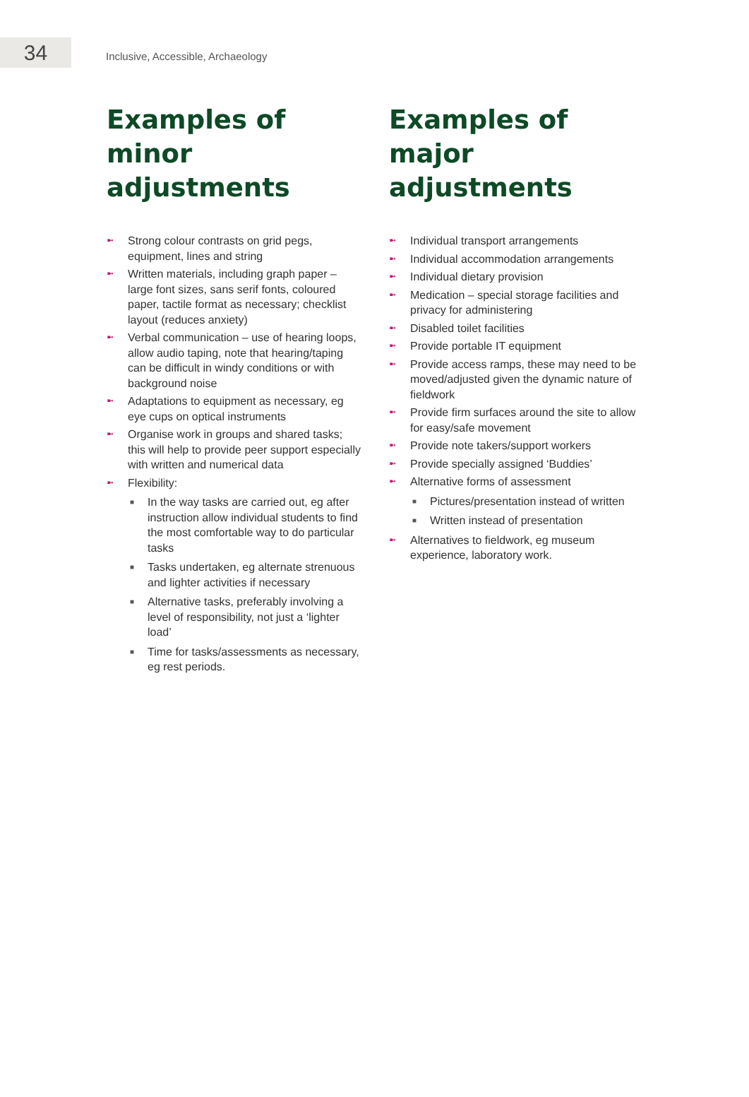34
Inclusive, Accessible, Archaeology
Examples of minor adjustments
➼ Strong colour contrasts on grid pegs, equipment, lines and string
➼ Written materials, including graph paper – large font sizes, sans serif fonts, coloured paper, tactile format as necessary; checklist layout (reduces anxiety)
➼ Verbal communication – use of hearing loops, allow audio taping, note that hearing/taping can be difficult in windy conditions or with background noise
➼ Adaptations to equipment as necessary, eg eye cups on optical instruments
➼ Organise work in groups and shared tasks; this will help to provide peer support especially with written and numerical data
➼ Flexibility:
■ In the way tasks are carried out, eg after instruction allow individual students to find the most comfortable way to do particular tasks
■ Tasks undertaken, eg alternate strenuous and lighter activities if necessary
■ Alternative tasks, preferably involving a level of responsibility, not just a ‘lighter load’
■ Time for tasks/assessments as necessary, eg rest periods.
Examples of major adjustments
➼ Individual transport arrangements
➼ Individual accommodation arrangements
➼ Individual dietary provision
➼ Medication – special storage facilities and privacy for administering
➼ Disabled toilet facilities
➼ Provide portable IT equipment
➼ Provide access ramps, these may need to be moved/adjusted given the dynamic nature of fieldwork
➼ Provide firm surfaces around the site to allow for easy/safe movement
➼ Provide note takers/support workers
➼ Provide specially assigned ‘Buddies’
➼ Alternative forms of assessment
■ Pictures/presentation instead of written
■ Written instead of presentation
➼ Alternatives to fieldwork, eg museum experience, laboratory work.